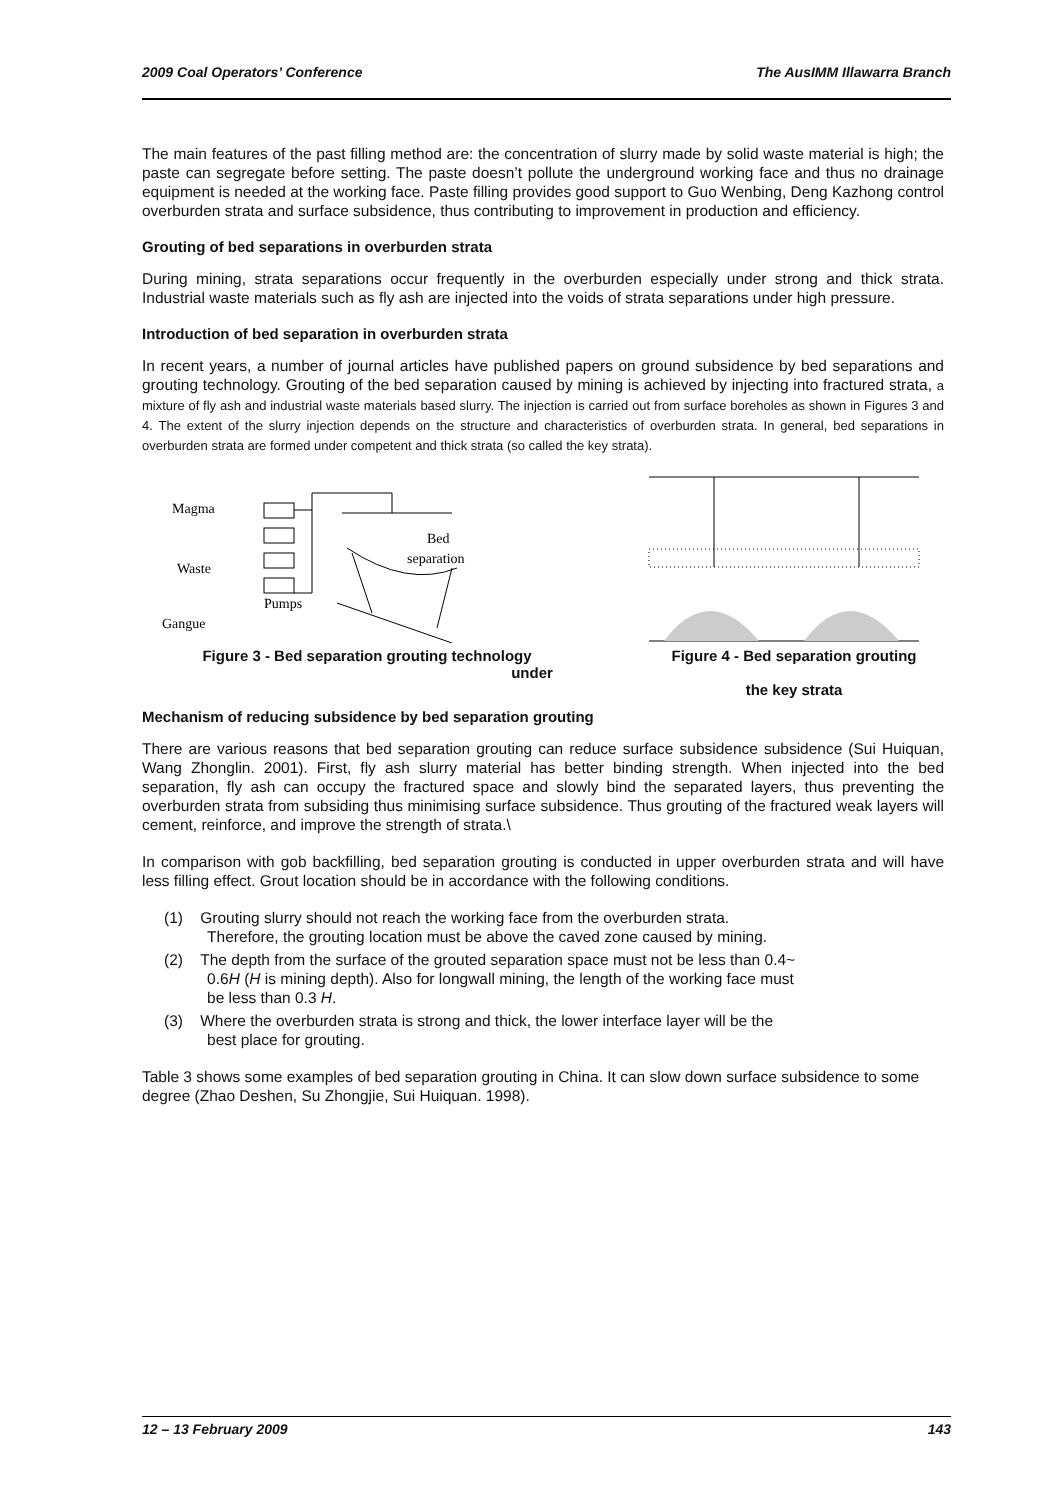2009 Coal Operators’ Conference The AusIMM Illawarra Branch
The main features of the past filling method are: the concentration of slurry made by solid waste material is high; the paste can segregate before setting. The paste doesn’t pollute the underground working face and thus no drainage equipment is needed at the working face. Paste filling provides good support to Guo Wenbing, Deng Kazhong control overburden strata and surface subsidence, thus contributing to improvement in production and efficiency.
Grouting of bed separations in overburden strata
During mining, strata separations occur frequently in the overburden especially under strong and thick strata. Industrial waste materials such as fly ash are injected into the voids of strata separations under high pressure.
Introduction of bed separation in overburden strata
In recent years, a number of journal articles have published papers on ground subsidence by bed separations and grouting technology. Grouting of the bed separation caused by mining is achieved by injecting into fractured strata, a mixture of fly ash and industrial waste materials based slurry. The injection is carried out from surface boreholes as shown in Figures 3 and 4. The extent of the slurry injection depends on the structure and characteristics of overburden strata. In general, bed separations in overburden strata are formed under competent and thick strata (so called the key strata).
Magma
Waste
Gangue
Pumps
Bed
separation
Figure 3 - Bed separation grouting technology
under
Figure 4 - Bed separation grouting
the key strata
Mechanism of reducing subsidence by bed separation grouting
There are various reasons that bed separation grouting can reduce surface subsidence subsidence (Sui Huiquan, Wang Zhonglin. 2001). First, fly ash slurry material has better binding strength. When injected into the bed separation, fly ash can occupy the fractured space and slowly bind the separated layers, thus preventing the overburden strata from subsiding thus minimising surface subsidence. Thus grouting of the fractured weak layers will cement, reinforce, and improve the strength of strata.\
In comparison with gob backfilling, bed separation grouting is conducted in upper overburden strata and will have less filling effect. Grout location should be in accordance with the following conditions.
(1) Grouting slurry should not reach the working face from the overburden strata.
Therefore, the grouting location must be above the caved zone caused by mining.
(2) The depth from the surface of the grouted separation space must not be less than 0.4~
0.6H (H is mining depth). Also for longwall mining, the length of the working face must
be less than 0.3 H.
(3) Where the overburden strata is strong and thick, the lower interface layer will be the
best place for grouting.
Table 3 shows some examples of bed separation grouting in China. It can slow down surface subsidence to some degree (Zhao Deshen, Su Zhongjie, Sui Huiquan. 1998).
12 – 13 February 2009 143